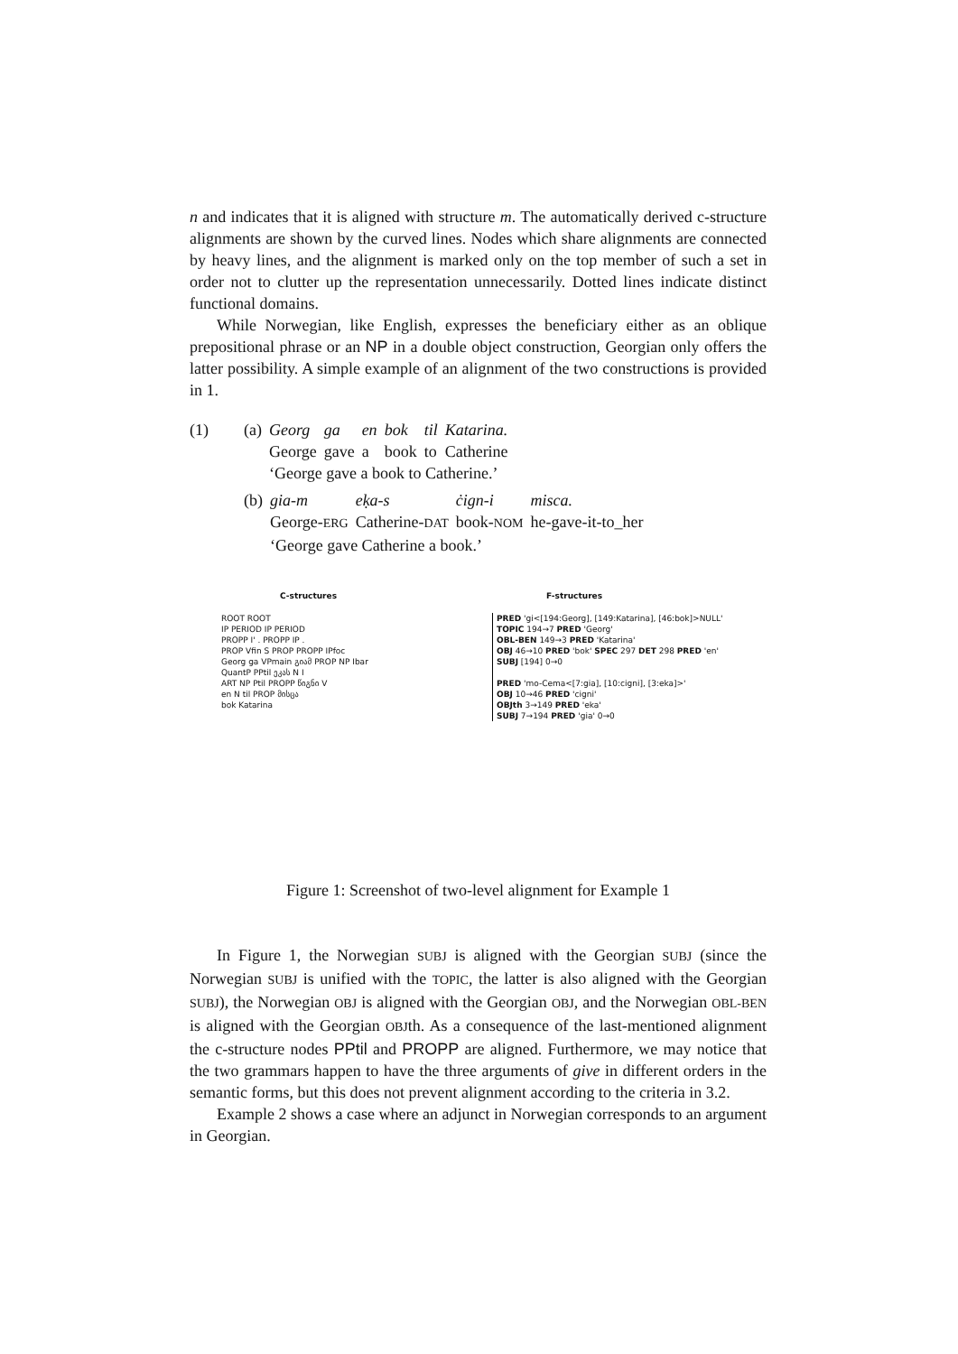n and indicates that it is aligned with structure m. The automatically derived c-structure alignments are shown by the curved lines. Nodes which share alignments are connected by heavy lines, and the alignment is marked only on the top member of such a set in order not to clutter up the representation unnecessarily. Dotted lines indicate distinct functional domains.
While Norwegian, like English, expresses the beneficiary either as an oblique prepositional phrase or an NP in a double object construction, Georgian only offers the latter possibility. A simple example of an alignment of the two constructions is provided in 1.
| (1) | (a) | Georg | ga | en | bok | til | Katarina. |
| | | George | gave | a | book | to | Catherine |
| | | ‘George gave a book to Catherine.’ | | | | | |
| | (b) | gia-m | eḳa-s | ċign-i | misca. |
| | | George- ERG | Catherine- DAT | book- NOM | he-gave-it-to_her |
| | | ‘George gave Catherine a book.’ | | | |
C-structures F-structures
ROOT ROOT
IP PERIOD IP PERIOD
PROPP I' . PROPP IP .
PROP Vfin S PROP PROPP IPfoc
Georg ga VPmain გიამ PROP NP Ibar
QuantP PPtil ეკას N I
ART NP Ptil PROPP წიგნი V
en N til PROP მისცა
bok Katarina
PRED 'gi<[194:Georg], [149:Katarina], [46:bok]>NULL'
TOPIC 194→7 PRED 'Georg'
OBL-BEN 149→3 PRED 'Katarina'
OBJ 46→10 PRED 'bok' SPEC 297 DET 298 PRED 'en'
SUBJ [194] 0→0
PRED 'mo-Cema<[7:gia], [10:cigni], [3:eka]>'
OBJ 10→46 PRED 'cigni'
OBJth 3→149 PRED 'eka'
SUBJ 7→194 PRED 'gia' 0→0
Figure 1: Screenshot of two-level alignment for Example 1
In Figure 1, the Norwegian SUBJ is aligned with the Georgian SUBJ (since the Norwegian SUBJ is unified with the TOPIC, the latter is also aligned with the Georgian SUBJ), the Norwegian OBJ is aligned with the Georgian OBJ, and the Norwegian OBL-BEN is aligned with the Georgian OBJth. As a consequence of the last-mentioned alignment the c-structure nodes PPtil and PROPP are aligned. Furthermore, we may notice that the two grammars happen to have the three arguments of give in different orders in the semantic forms, but this does not prevent alignment according to the criteria in 3.2.
Example 2 shows a case where an adjunct in Norwegian corresponds to an argument in Georgian.